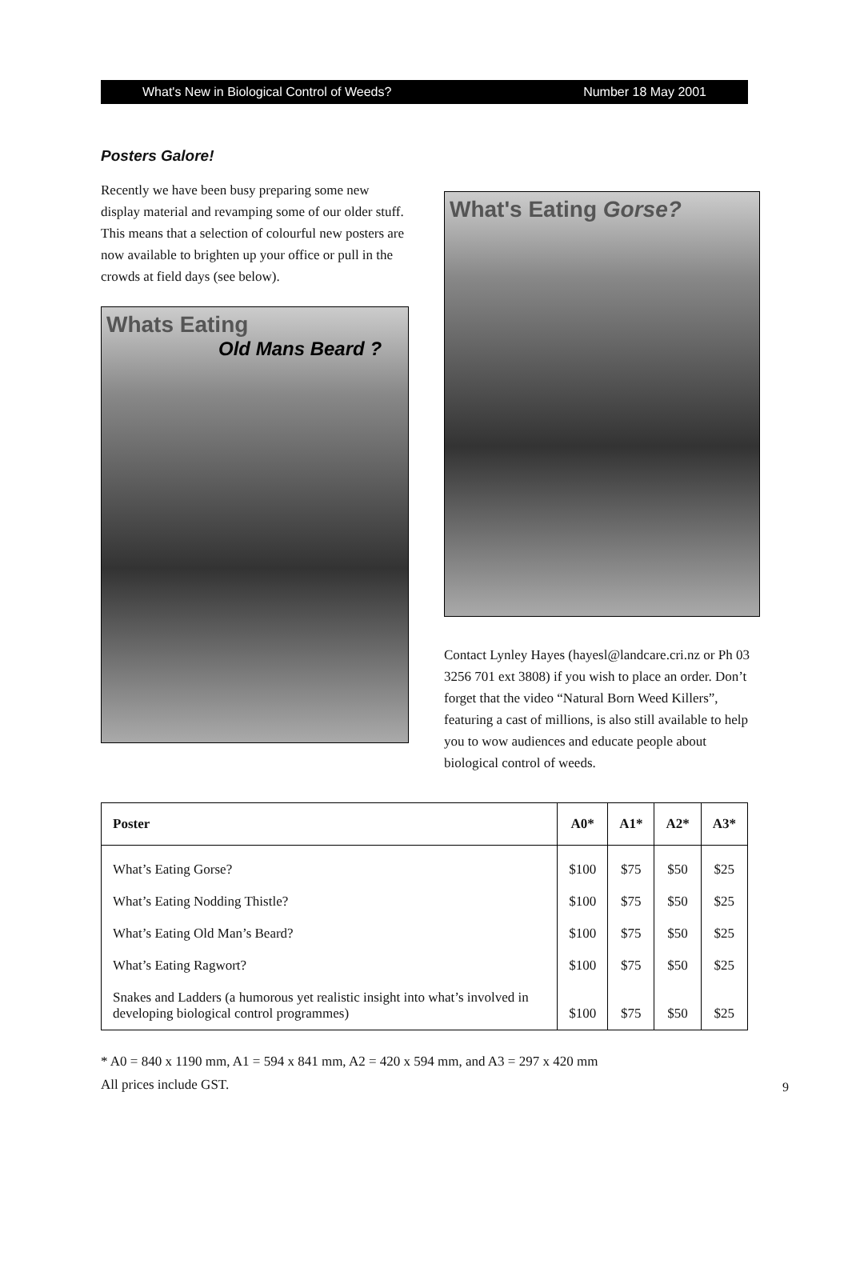What's New in Biological Control of Weeds? Number 18 May 2001
Posters Galore!
Recently we have been busy preparing some new display material and revamping some of our older stuff. This means that a selection of colourful new posters are now available to brighten up your office or pull in the crowds at field days (see below).
Whats Eating
Old Mans Beard ?
What's Eating Gorse?
Contact Lynley Hayes (hayesl@landcare.cri.nz or Ph 03 3256 701 ext 3808) if you wish to place an order. Don’t forget that the video “Natural Born Weed Killers”, featuring a cast of millions, is also still available to help you to wow audiences and educate people about biological control of weeds.
| Poster | A0* | A1* | A2* | A3* |
| --- | --- | --- | --- | --- |
| What’s Eating Gorse? | $100 | $75 | $50 | $25 |
| What’s Eating Nodding Thistle? | $100 | $75 | $50 | $25 |
| What’s Eating Old Man’s Beard? | $100 | $75 | $50 | $25 |
| What’s Eating Ragwort? | $100 | $75 | $50 | $25 |
| Snakes and Ladders (a humorous yet realistic insight into what’s involved in developing biological control programmes) | $100 | $75 | $50 | $25 |
* A0 = 840 x 1190 mm, A1 = 594 x 841 mm, A2 = 420 x 594 mm, and A3 = 297 x 420 mm
All prices include GST.
9